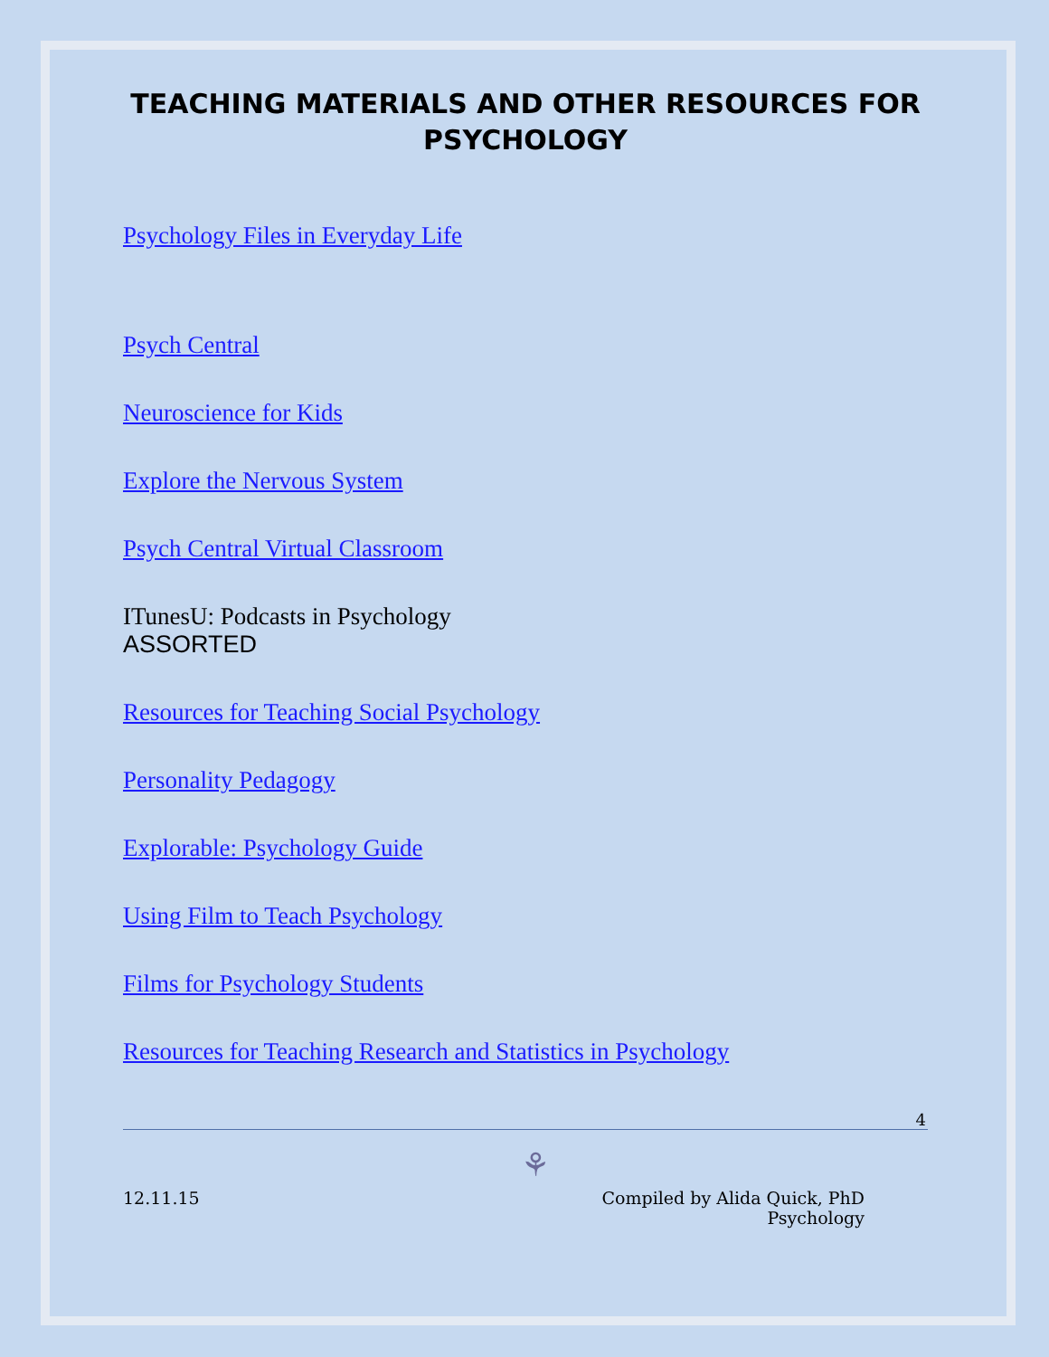TEACHING MATERIALS AND OTHER RESOURCES FOR PSYCHOLOGY
Psychology Files in Everyday Life
Psych Central
Neuroscience for Kids
Explore the Nervous System
Psych Central Virtual Classroom
ITunesU: Podcasts in Psychology
ASSORTED
Resources for Teaching Social Psychology
Personality Pedagogy
Explorable: Psychology Guide
Using Film to Teach Psychology
Films for Psychology Students
Resources for Teaching Research and Statistics in Psychology
4
⚘
12.11.15 Compiled by Alida Quick, PhD
Psychology